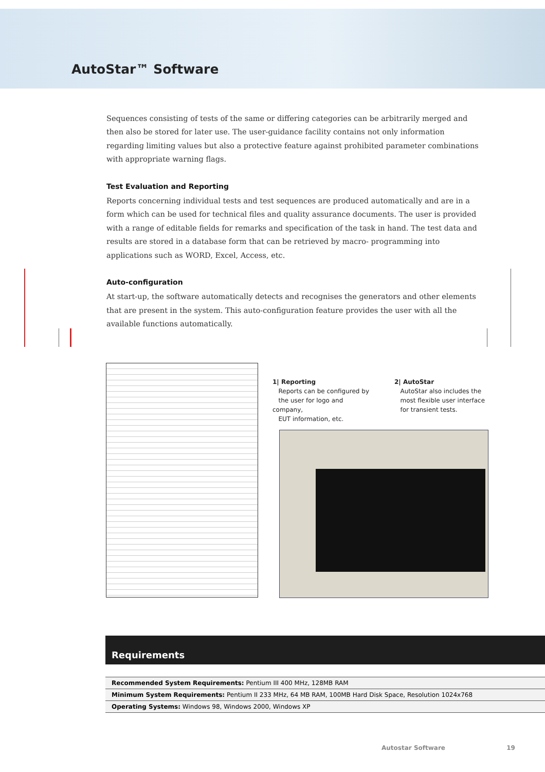AutoStar™ Software
Sequences consisting of tests of the same or differing categories can be arbitrarily merged and then also be stored for later use. The user-guidance facility contains not only information regarding limiting values but also a protective feature against prohibited parameter combinations with appropriate warning flags.
Test Evaluation and Reporting
Reports concerning individual tests and test sequences are produced automatically and are in a form which can be used for technical files and quality assurance documents. The user is provided with a range of editable fields for remarks and specification of the task in hand. The test data and results are stored in a database form that can be retrieved by macro- programming into applications such as WORD, Excel, Access, etc.
Auto-configuration
At start-up, the software automatically detects and recognises the generators and other elements that are present in the system. This auto-configuration feature provides the user with all the available functions automatically.
1| Reporting
Reports can be configured by
the user for logo and company,
EUT information, etc.
2| AutoStar
AutoStar also includes the
most flexible user interface
for transient tests.
Requirements
| Recommended System Requirements: Pentium III 400 MHz, 128MB RAM |
| Minimum System Requirements: Pentium II 233 MHz, 64 MB RAM, 100MB Hard Disk Space, Resolution 1024x768 |
| Operating Systems: Windows 98, Windows 2000, Windows XP |
Autostar Software 19